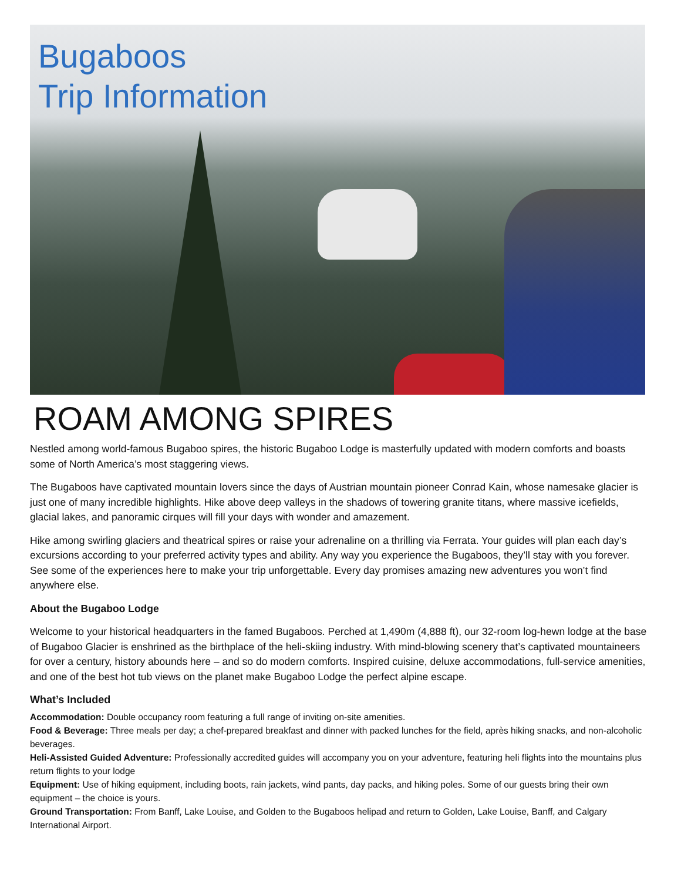Bugaboos
Trip Information
ROAM AMONG SPIRES
Nestled among world-famous Bugaboo spires, the historic Bugaboo Lodge is masterfully updated with modern comforts and boasts some of North America’s most staggering views.
The Bugaboos have captivated mountain lovers since the days of Austrian mountain pioneer Conrad Kain, whose namesake glacier is just one of many incredible highlights. Hike above deep valleys in the shadows of towering granite titans, where massive icefields, glacial lakes, and panoramic cirques will fill your days with wonder and amazement.
Hike among swirling glaciers and theatrical spires or raise your adrenaline on a thrilling via Ferrata. Your guides will plan each day’s excursions according to your preferred activity types and ability. Any way you experience the Bugaboos, they’ll stay with you forever. See some of the experiences here to make your trip unforgettable. Every day promises amazing new adventures you won’t find anywhere else.
About the Bugaboo Lodge
Welcome to your historical headquarters in the famed Bugaboos. Perched at 1,490m (4,888 ft), our 32-room log-hewn lodge at the base of Bugaboo Glacier is enshrined as the birthplace of the heli-skiing industry. With mind-blowing scenery that’s captivated mountaineers for over a century, history abounds here – and so do modern comforts. Inspired cuisine, deluxe accommodations, full-service amenities, and one of the best hot tub views on the planet make Bugaboo Lodge the perfect alpine escape.
What’s Included
Accommodation: Double occupancy room featuring a full range of inviting on-site amenities.
Food & Beverage: Three meals per day; a chef-prepared breakfast and dinner with packed lunches for the field, après hiking snacks, and non-alcoholic beverages.
Heli-Assisted Guided Adventure: Professionally accredited guides will accompany you on your adventure, featuring heli flights into the mountains plus return flights to your lodge
Equipment: Use of hiking equipment, including boots, rain jackets, wind pants, day packs, and hiking poles. Some of our guests bring their own equipment – the choice is yours.
Ground Transportation: From Banff, Lake Louise, and Golden to the Bugaboos helipad and return to Golden, Lake Louise, Banff, and Calgary International Airport.